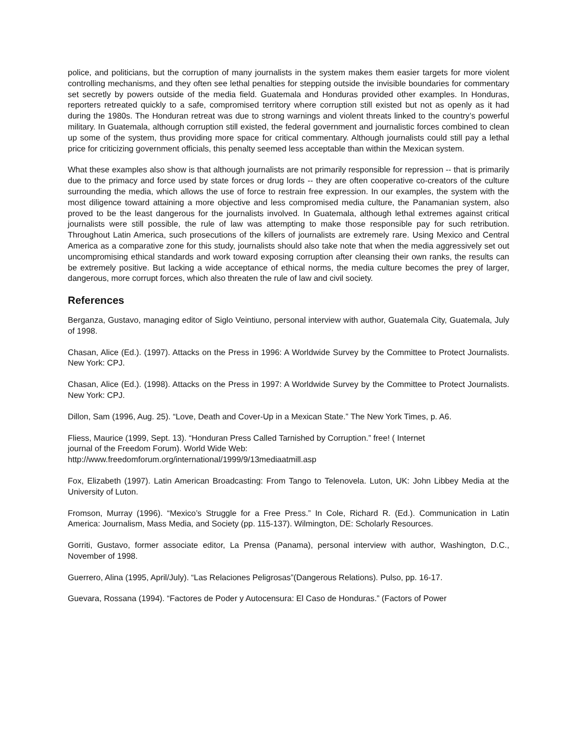police, and politicians, but the corruption of many journalists in the system makes them easier targets for more violent controlling mechanisms, and they often see lethal penalties for stepping outside the invisible boundaries for commentary set secretly by powers outside of the media field. Guatemala and Honduras provided other examples. In Honduras, reporters retreated quickly to a safe, compromised territory where corruption still existed but not as openly as it had during the 1980s. The Honduran retreat was due to strong warnings and violent threats linked to the country’s powerful military. In Guatemala, although corruption still existed, the federal government and journalistic forces combined to clean up some of the system, thus providing more space for critical commentary. Although journalists could still pay a lethal price for criticizing government officials, this penalty seemed less acceptable than within the Mexican system.
What these examples also show is that although journalists are not primarily responsible for repression -- that is primarily due to the primacy and force used by state forces or drug lords -- they are often cooperative co-creators of the culture surrounding the media, which allows the use of force to restrain free expression. In our examples, the system with the most diligence toward attaining a more objective and less compromised media culture, the Panamanian system, also proved to be the least dangerous for the journalists involved. In Guatemala, although lethal extremes against critical journalists were still possible, the rule of law was attempting to make those responsible pay for such retribution. Throughout Latin America, such prosecutions of the killers of journalists are extremely rare. Using Mexico and Central America as a comparative zone for this study, journalists should also take note that when the media aggressively set out uncompromising ethical standards and work toward exposing corruption after cleansing their own ranks, the results can be extremely positive. But lacking a wide acceptance of ethical norms, the media culture becomes the prey of larger, dangerous, more corrupt forces, which also threaten the rule of law and civil society.
References
Berganza, Gustavo, managing editor of Siglo Veintiuno, personal interview with author, Guatemala City, Guatemala, July of 1998.
Chasan, Alice (Ed.). (1997). Attacks on the Press in 1996: A Worldwide Survey by the Committee to Protect Journalists. New York: CPJ.
Chasan, Alice (Ed.). (1998). Attacks on the Press in 1997: A Worldwide Survey by the Committee to Protect Journalists. New York: CPJ.
Dillon, Sam (1996, Aug. 25). “Love, Death and Cover-Up in a Mexican State.” The New York Times, p. A6.
Fliess, Maurice (1999, Sept. 13). “Honduran Press Called Tarnished by Corruption.” free! ( Internet
journal of the Freedom Forum). World Wide Web:
http://www.freedomforum.org/international/1999/9/13mediaatmill.asp
Fox, Elizabeth (1997). Latin American Broadcasting: From Tango to Telenovela. Luton, UK: John Libbey Media at the University of Luton.
Fromson, Murray (1996). “Mexico’s Struggle for a Free Press.” In Cole, Richard R. (Ed.). Communication in Latin America: Journalism, Mass Media, and Society (pp. 115-137). Wilmington, DE: Scholarly Resources.
Gorriti, Gustavo, former associate editor, La Prensa (Panama), personal interview with author, Washington, D.C., November of 1998.
Guerrero, Alina (1995, April/July). “Las Relaciones Peligrosas”(Dangerous Relations). Pulso, pp. 16-17.
Guevara, Rossana (1994). “Factores de Poder y Autocensura: El Caso de Honduras.” (Factors of Power